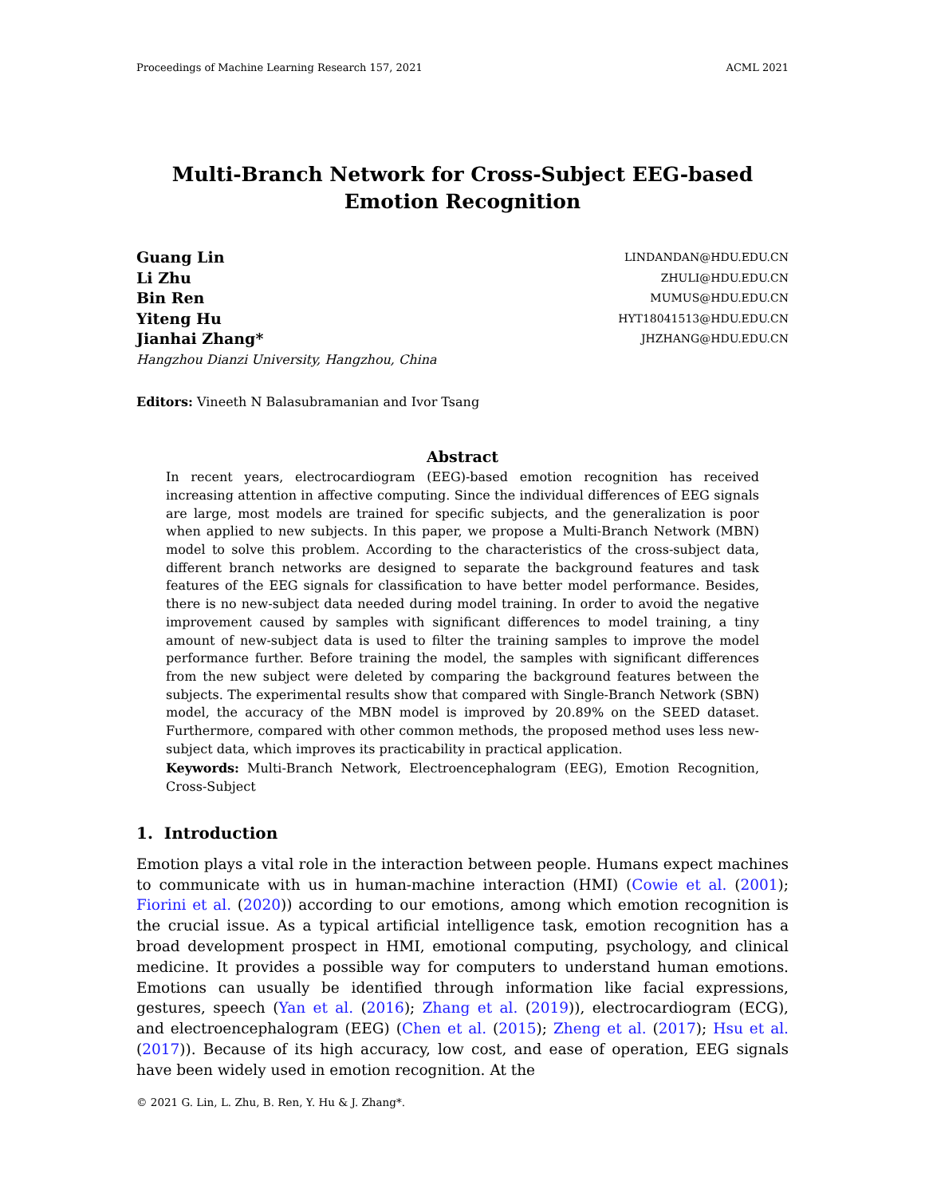Proceedings of Machine Learning Research 157, 2021 ACML 2021
Multi-Branch Network for Cross-Subject EEG-based
Emotion Recognition
Guang Lin LINDANDAN@HDU.EDU.CN
Li Zhu ZHULI@HDU.EDU.CN
Bin Ren MUMUS@HDU.EDU.CN
Yiteng Hu HYT18041513@HDU.EDU.CN
Jianhai Zhang* JHZHANG@HDU.EDU.CN
Hangzhou Dianzi University, Hangzhou, China
Editors: Vineeth N Balasubramanian and Ivor Tsang
Abstract
In recent years, electrocardiogram (EEG)-based emotion recognition has received increasing attention in affective computing. Since the individual differences of EEG signals are large, most models are trained for specific subjects, and the generalization is poor when applied to new subjects. In this paper, we propose a Multi-Branch Network (MBN) model to solve this problem. According to the characteristics of the cross-subject data, different branch networks are designed to separate the background features and task features of the EEG signals for classification to have better model performance. Besides, there is no new-subject data needed during model training. In order to avoid the negative improvement caused by samples with significant differences to model training, a tiny amount of new-subject data is used to filter the training samples to improve the model performance further. Before training the model, the samples with significant differences from the new subject were deleted by comparing the background features between the subjects. The experimental results show that compared with Single-Branch Network (SBN) model, the accuracy of the MBN model is improved by 20.89% on the SEED dataset. Furthermore, compared with other common methods, the proposed method uses less new-subject data, which improves its practicability in practical application.
Keywords: Multi-Branch Network, Electroencephalogram (EEG), Emotion Recognition, Cross-Subject
1. Introduction
Emotion plays a vital role in the interaction between people. Humans expect machines to communicate with us in human-machine interaction (HMI) (Cowie et al. (2001); Fiorini et al. (2020)) according to our emotions, among which emotion recognition is the crucial issue. As a typical artificial intelligence task, emotion recognition has a broad development prospect in HMI, emotional computing, psychology, and clinical medicine. It provides a possible way for computers to understand human emotions. Emotions can usually be identified through information like facial expressions, gestures, speech (Yan et al. (2016); Zhang et al. (2019)), electrocardiogram (ECG), and electroencephalogram (EEG) (Chen et al. (2015); Zheng et al. (2017); Hsu et al. (2017)). Because of its high accuracy, low cost, and ease of operation, EEG signals have been widely used in emotion recognition. At the
© 2021 G. Lin, L. Zhu, B. Ren, Y. Hu & J. Zhang*.